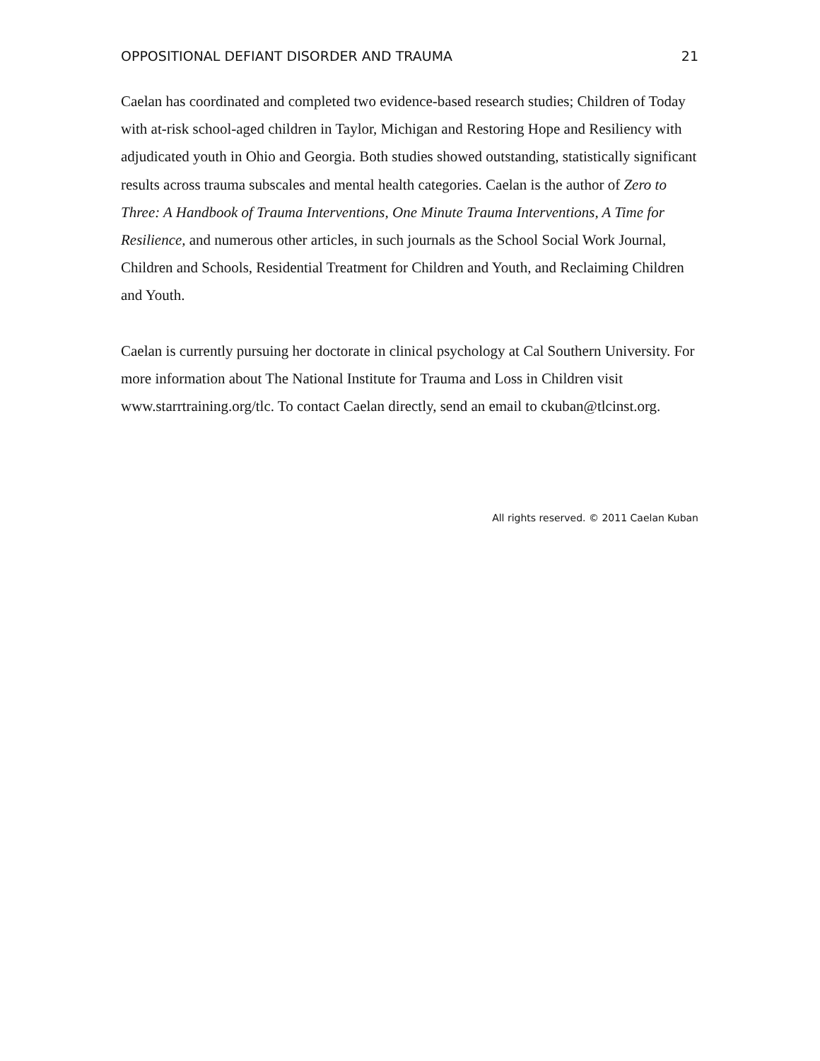OPPOSITIONAL DEFIANT DISORDER AND TRAUMA 21
Caelan has coordinated and completed two evidence-based research studies; Children of Today with at-risk school-aged children in Taylor, Michigan and Restoring Hope and Resiliency with adjudicated youth in Ohio and Georgia. Both studies showed outstanding, statistically significant results across trauma subscales and mental health categories. Caelan is the author of Zero to Three: A Handbook of Trauma Interventions, One Minute Trauma Interventions, A Time for Resilience, and numerous other articles, in such journals as the School Social Work Journal, Children and Schools, Residential Treatment for Children and Youth, and Reclaiming Children and Youth.
Caelan is currently pursuing her doctorate in clinical psychology at Cal Southern University. For more information about The National Institute for Trauma and Loss in Children visit www.starrtraining.org/tlc. To contact Caelan directly, send an email to ckuban@tlcinst.org.
All rights reserved. © 2011 Caelan Kuban